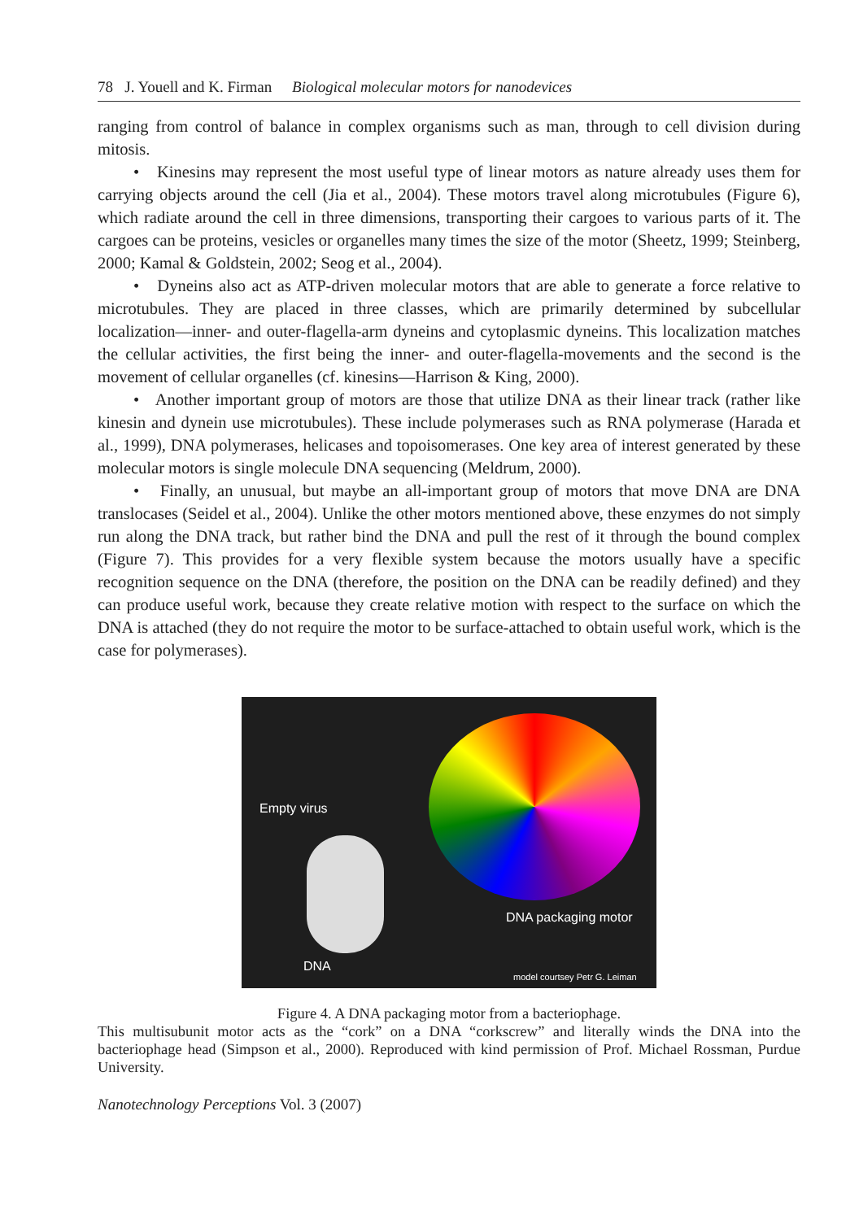78 J. Youell and K. Firman Biological molecular motors for nanodevices
ranging from control of balance in complex organisms such as man, through to cell division during mitosis.
• Kinesins may represent the most useful type of linear motors as nature already uses them for carrying objects around the cell (Jia et al., 2004). These motors travel along microtubules (Figure 6), which radiate around the cell in three dimensions, transporting their cargoes to various parts of it. The cargoes can be proteins, vesicles or organelles many times the size of the motor (Sheetz, 1999; Steinberg, 2000; Kamal & Goldstein, 2002; Seog et al., 2004).
• Dyneins also act as ATP-driven molecular motors that are able to generate a force relative to microtubules. They are placed in three classes, which are primarily determined by subcellular localization—inner- and outer-flagella-arm dyneins and cytoplasmic dyneins. This localization matches the cellular activities, the first being the inner- and outer-flagella-movements and the second is the movement of cellular organelles (cf. kinesins—Harrison & King, 2000).
• Another important group of motors are those that utilize DNA as their linear track (rather like kinesin and dynein use microtubules). These include polymerases such as RNA polymerase (Harada et al., 1999), DNA polymerases, helicases and topoisomerases. One key area of interest generated by these molecular motors is single molecule DNA sequencing (Meldrum, 2000).
• Finally, an unusual, but maybe an all-important group of motors that move DNA are DNA translocases (Seidel et al., 2004). Unlike the other motors mentioned above, these enzymes do not simply run along the DNA track, but rather bind the DNA and pull the rest of it through the bound complex (Figure 7). This provides for a very flexible system because the motors usually have a specific recognition sequence on the DNA (therefore, the position on the DNA can be readily defined) and they can produce useful work, because they create relative motion with respect to the surface on which the DNA is attached (they do not require the motor to be surface-attached to obtain useful work, which is the case for polymerases).
Empty virus
DNA packaging motor
DNA
model courtsey Petr G. Leiman
Figure 4. A DNA packaging motor from a bacteriophage.
This multisubunit motor acts as the “cork” on a DNA “corkscrew” and literally winds the DNA into the bacteriophage head (Simpson et al., 2000). Reproduced with kind permission of Prof. Michael Rossman, Purdue University.
Nanotechnology Perceptions Vol. 3 (2007)